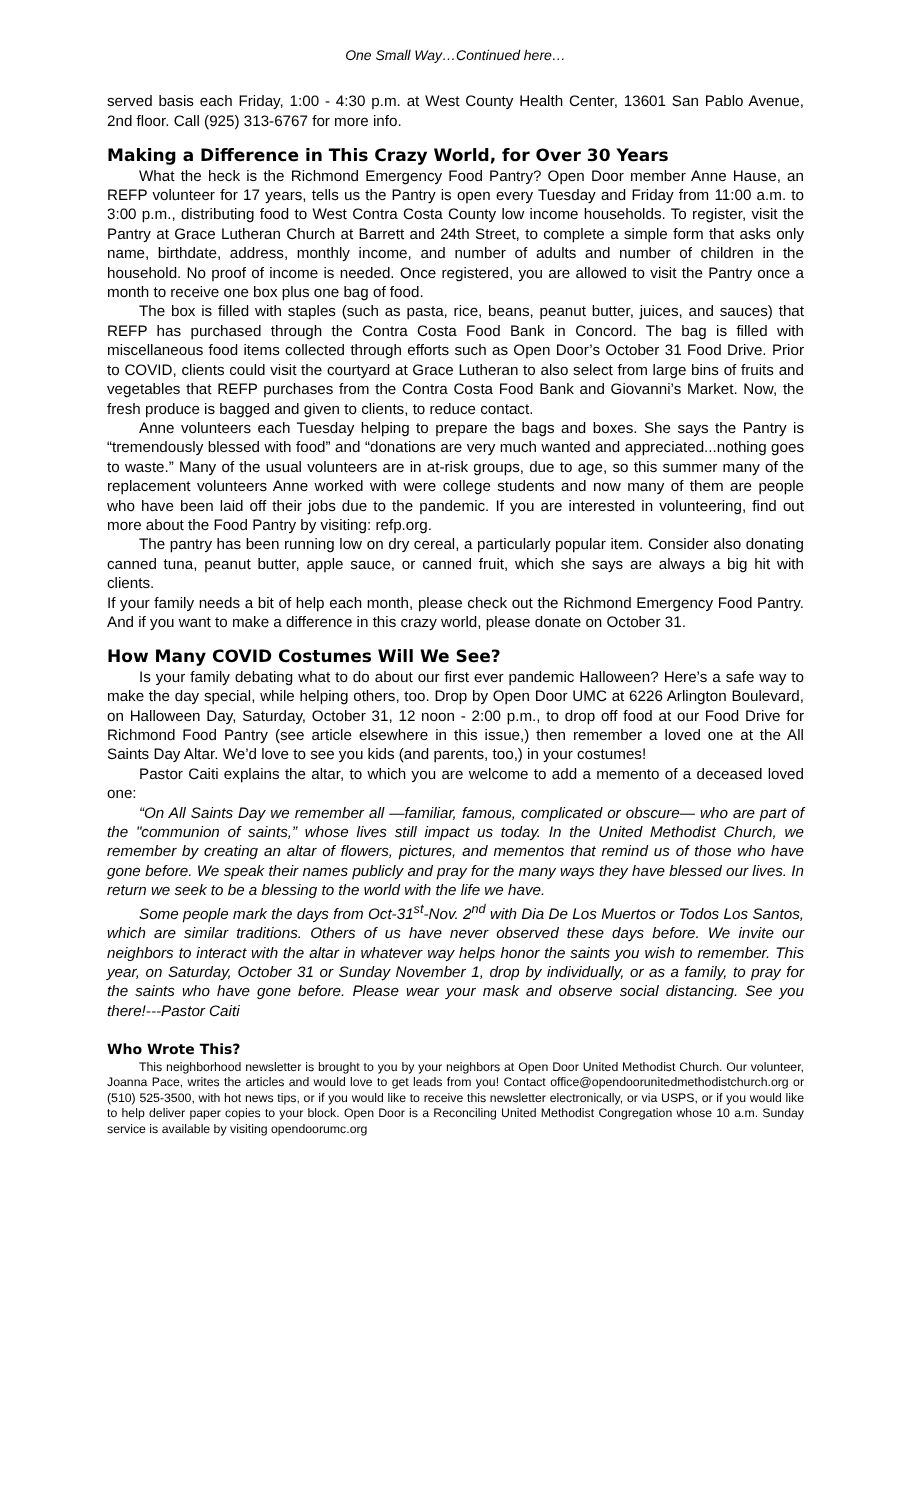One Small Way…Continued here…
served basis each Friday, 1:00 - 4:30 p.m. at West County Health Center, 13601 San Pablo Avenue, 2nd floor. Call (925) 313-6767 for more info.
Making a Difference in This Crazy World, for Over 30 Years
What the heck is the Richmond Emergency Food Pantry? Open Door member Anne Hause, an REFP volunteer for 17 years, tells us the Pantry is open every Tuesday and Friday from 11:00 a.m. to 3:00 p.m., distributing food to West Contra Costa County low income households. To register, visit the Pantry at Grace Lutheran Church at Barrett and 24th Street, to complete a simple form that asks only name, birthdate, address, monthly income, and number of adults and number of children in the household. No proof of income is needed. Once registered, you are allowed to visit the Pantry once a month to receive one box plus one bag of food.
The box is filled with staples (such as pasta, rice, beans, peanut butter, juices, and sauces) that REFP has purchased through the Contra Costa Food Bank in Concord. The bag is filled with miscellaneous food items collected through efforts such as Open Door’s October 31 Food Drive. Prior to COVID, clients could visit the courtyard at Grace Lutheran to also select from large bins of fruits and vegetables that REFP purchases from the Contra Costa Food Bank and Giovanni’s Market. Now, the fresh produce is bagged and given to clients, to reduce contact.
Anne volunteers each Tuesday helping to prepare the bags and boxes. She says the Pantry is “tremendously blessed with food” and “donations are very much wanted and appreciated...nothing goes to waste.” Many of the usual volunteers are in at-risk groups, due to age, so this summer many of the replacement volunteers Anne worked with were college students and now many of them are people who have been laid off their jobs due to the pandemic. If you are interested in volunteering, find out more about the Food Pantry by visiting: refp.org.
The pantry has been running low on dry cereal, a particularly popular item. Consider also donating canned tuna, peanut butter, apple sauce, or canned fruit, which she says are always a big hit with clients.
If your family needs a bit of help each month, please check out the Richmond Emergency Food Pantry. And if you want to make a difference in this crazy world, please donate on October 31.
How Many COVID Costumes Will We See?
Is your family debating what to do about our first ever pandemic Halloween? Here’s a safe way to make the day special, while helping others, too. Drop by Open Door UMC at 6226 Arlington Boulevard, on Halloween Day, Saturday, October 31, 12 noon - 2:00 p.m., to drop off food at our Food Drive for Richmond Food Pantry (see article elsewhere in this issue,) then remember a loved one at the All Saints Day Altar. We’d love to see you kids (and parents, too,) in your costumes!
Pastor Caiti explains the altar, to which you are welcome to add a memento of a deceased loved one:
“On All Saints Day we remember all —familiar, famous, complicated or obscure— who are part of the "communion of saints,” whose lives still impact us today. In the United Methodist Church, we remember by creating an altar of flowers, pictures, and mementos that remind us of those who have gone before. We speak their names publicly and pray for the many ways they have blessed our lives. In return we seek to be a blessing to the world with the life we have.
Some people mark the days from Oct-31<sup>st</sup>-Nov. 2<sup>nd</sup> with Dia De Los Muertos or Todos Los Santos, which are similar traditions. Others of us have never observed these days before. We invite our neighbors to interact with the altar in whatever way helps honor the saints you wish to remember. This year, on Saturday, October 31 or Sunday November 1, drop by individually, or as a family, to pray for the saints who have gone before. Please wear your mask and observe social distancing. See you there!---Pastor Caiti
Who Wrote This?
This neighborhood newsletter is brought to you by your neighbors at Open Door United Methodist Church. Our volunteer, Joanna Pace, writes the articles and would love to get leads from you! Contact office@opendoorunitedmethodistchurch.org or (510) 525-3500, with hot news tips, or if you would like to receive this newsletter electronically, or via USPS, or if you would like to help deliver paper copies to your block. Open Door is a Reconciling United Methodist Congregation whose 10 a.m. Sunday service is available by visiting opendoorumc.org